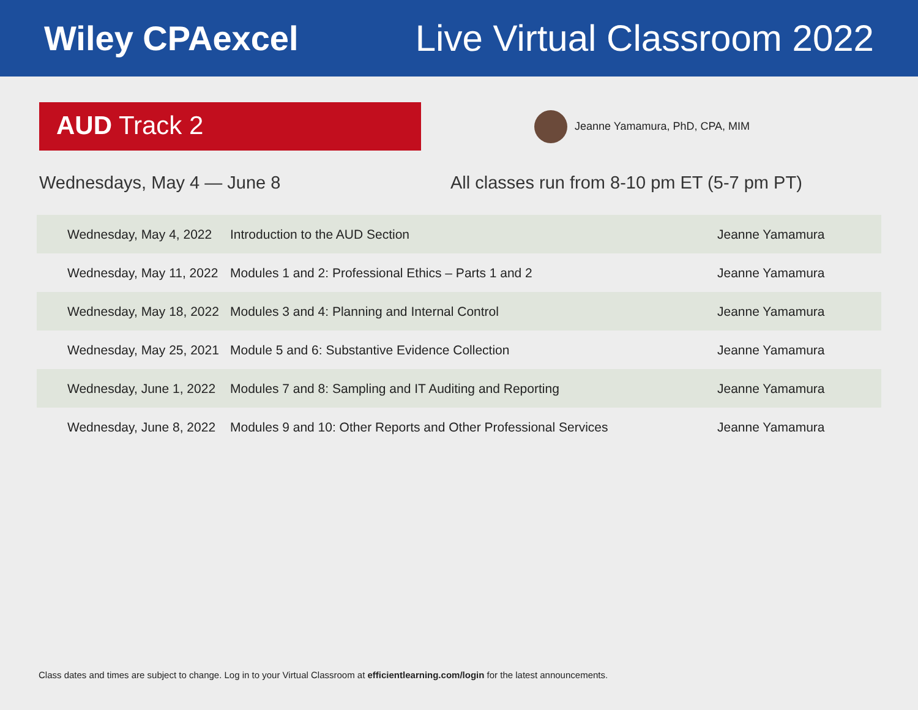Wiley CPAexcel Live Virtual Classroom 2022
AUD Track 2
Jeanne Yamamura, PhD, CPA, MIM
Wednesdays, May 4 — June 8 All classes run from 8-10 pm ET (5-7 pm PT)
| Wednesday, May 4, 2022 | Introduction to the AUD Section | Jeanne Yamamura |
| Wednesday, May 11, 2022 | Modules 1 and 2: Professional Ethics – Parts 1 and 2 | Jeanne Yamamura |
| Wednesday, May 18, 2022 | Modules 3 and 4: Planning and Internal Control | Jeanne Yamamura |
| Wednesday, May 25, 2021 | Module 5 and 6: Substantive Evidence Collection | Jeanne Yamamura |
| Wednesday, June 1, 2022 | Modules 7 and 8: Sampling and IT Auditing and Reporting | Jeanne Yamamura |
| Wednesday, June 8, 2022 | Modules 9 and 10: Other Reports and Other Professional Services | Jeanne Yamamura |
Class dates and times are subject to change. Log in to your Virtual Classroom at efficientlearning.com/login for the latest announcements.